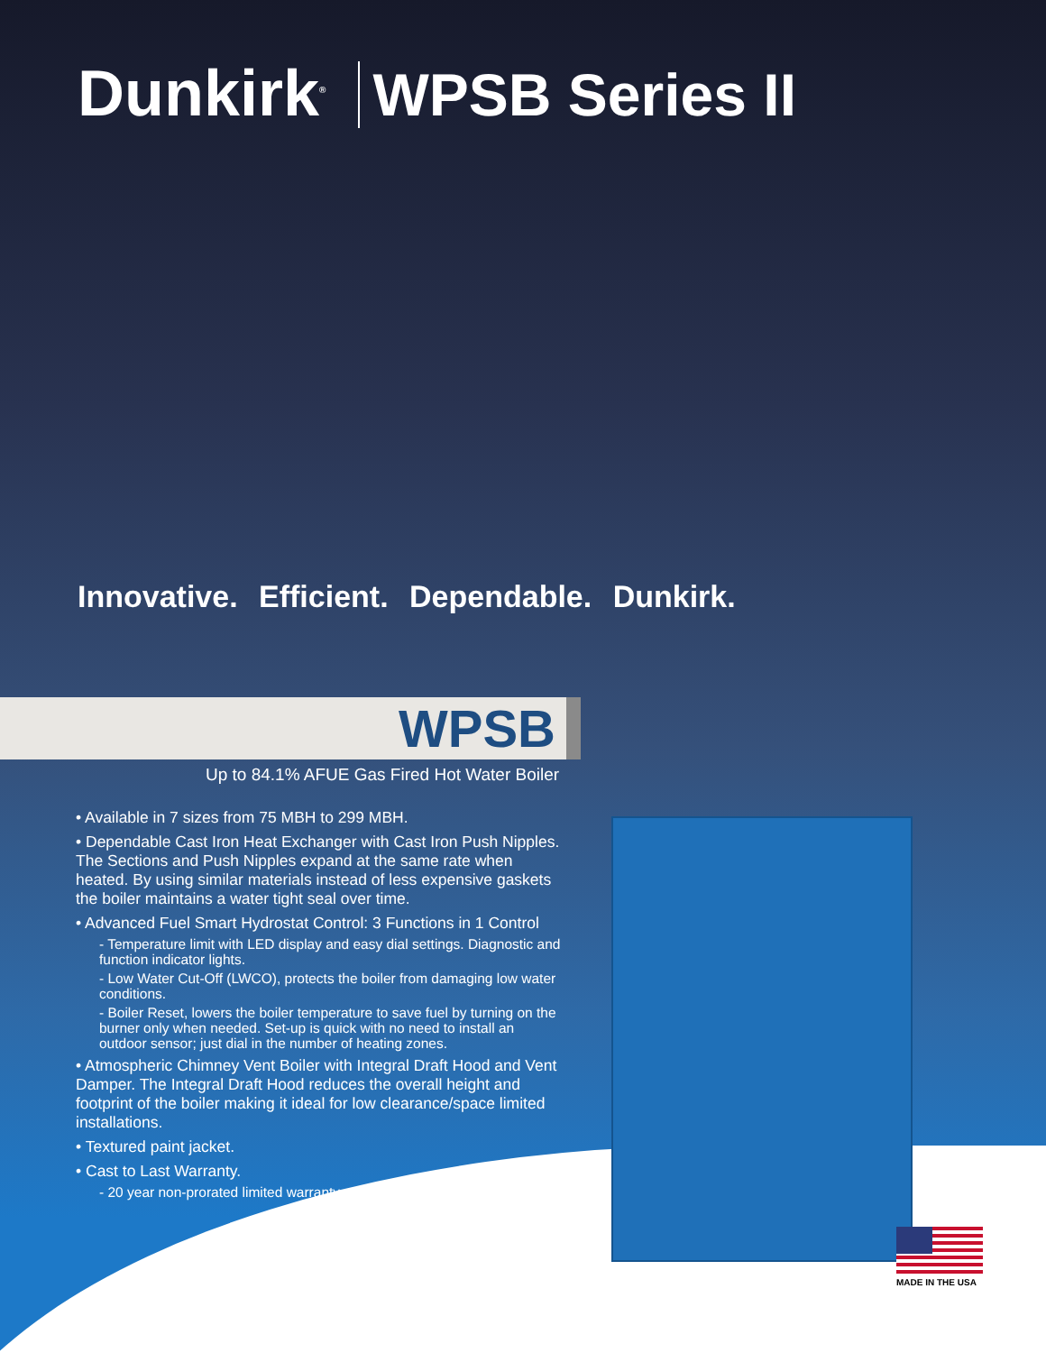Dunkirk<sup>®</sup> WPSB Series II
Innovative. Efficient. Dependable. Dunkirk.
WPSB
Up to 84.1% AFUE Gas Fired Hot Water Boiler
• Available in 7 sizes from 75 MBH to 299 MBH.
• Dependable Cast Iron Heat Exchanger with Cast Iron Push Nipples. The Sections and Push Nipples expand at the same rate when heated. By using similar materials instead of less expensive gaskets the boiler maintains a water tight seal over time.
• Advanced Fuel Smart Hydrostat Control: 3 Functions in 1 Control
- Temperature limit with LED display and easy dial settings. Diagnostic and function indicator lights.
- Low Water Cut-Off (LWCO), protects the boiler from damaging low water conditions.
- Boiler Reset, lowers the boiler temperature to save fuel by turning on the burner only when needed. Set-up is quick with no need to install an outdoor sensor; just dial in the number of heating zones.
• Atmospheric Chimney Vent Boiler with Integral Draft Hood and Vent Damper. The Integral Draft Hood reduces the overall height and footprint of the boiler making it ideal for low clearance/space limited installations.
• Textured paint jacket.
• Cast to Last Warranty.
- 20 year non-prorated limited warranty.
MADE IN THE USA